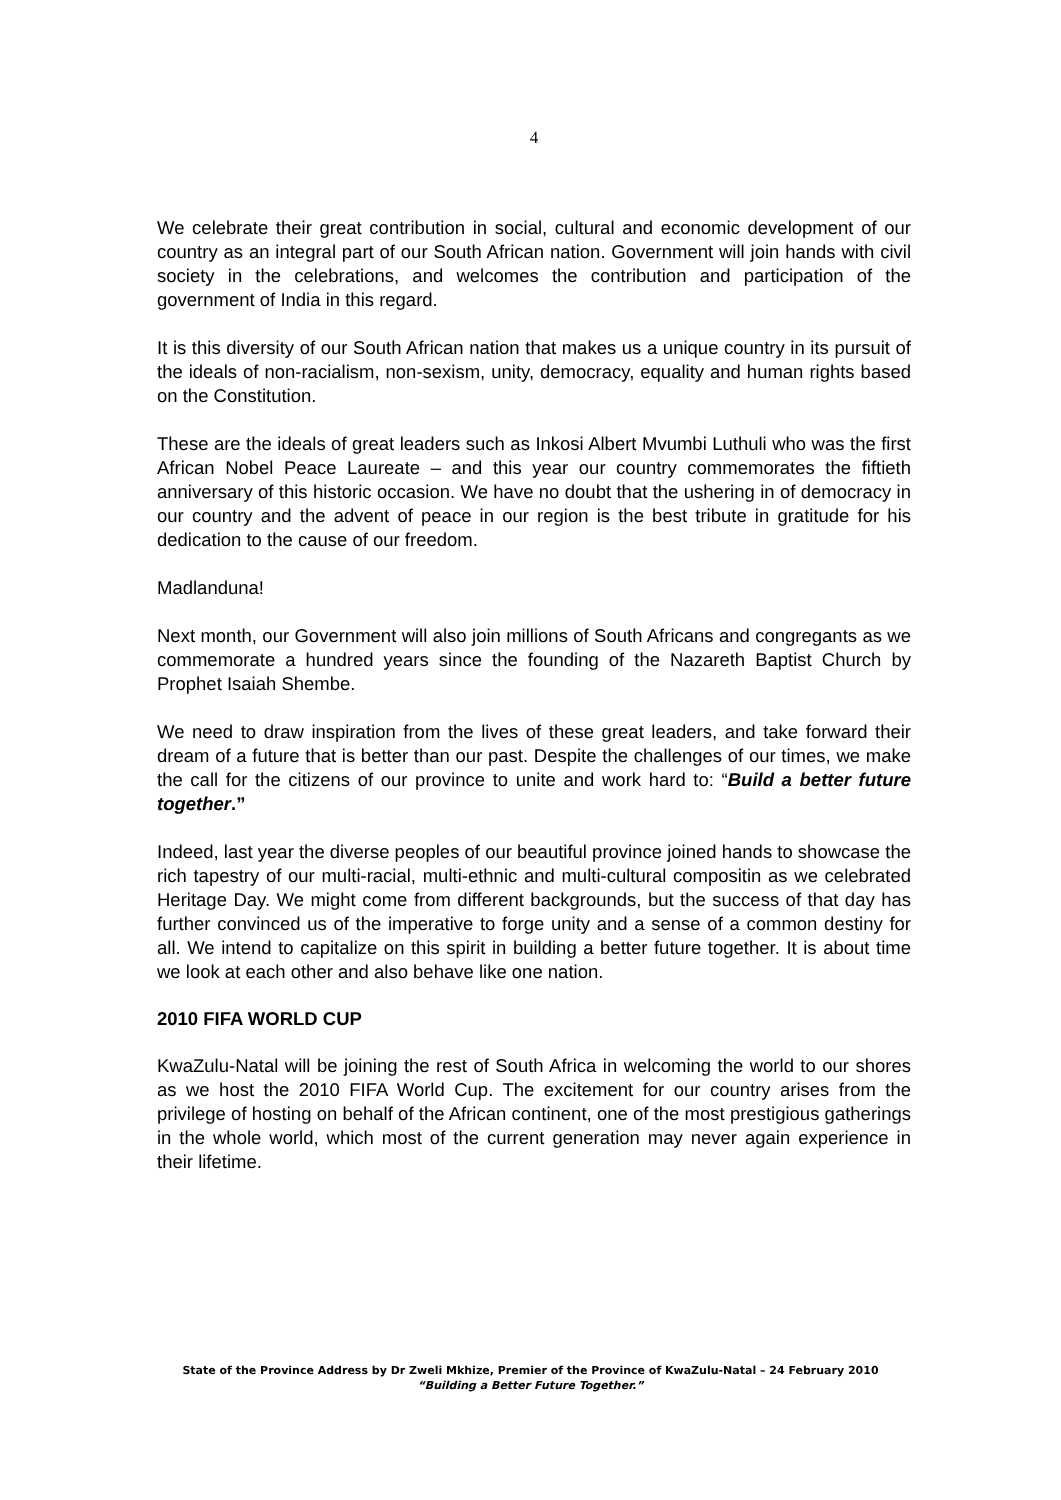4
We celebrate their great contribution in social, cultural and economic development of our country as an integral part of our South African nation. Government will join hands with civil society in the celebrations, and welcomes the contribution and participation of the government of India in this regard.
It is this diversity of our South African nation that makes us a unique country in its pursuit of the ideals of non-racialism, non-sexism, unity, democracy, equality and human rights based on the Constitution.
These are the ideals of great leaders such as Inkosi Albert Mvumbi Luthuli who was the first African Nobel Peace Laureate – and this year our country commemorates the fiftieth anniversary of this historic occasion. We have no doubt that the ushering in of democracy in our country and the advent of peace in our region is the best tribute in gratitude for his dedication to the cause of our freedom.
Madlanduna!
Next month, our Government will also join millions of South Africans and congregants as we commemorate a hundred years since the founding of the Nazareth Baptist Church by Prophet Isaiah Shembe.
We need to draw inspiration from the lives of these great leaders, and take forward their dream of a future that is better than our past. Despite the challenges of our times, we make the call for the citizens of our province to unite and work hard to: “Build a better future together.”
Indeed, last year the diverse peoples of our beautiful province joined hands to showcase the rich tapestry of our multi-racial, multi-ethnic and multi-cultural compositin as we celebrated Heritage Day. We might come from different backgrounds, but the success of that day has further convinced us of the imperative to forge unity and a sense of a common destiny for all. We intend to capitalize on this spirit in building a better future together. It is about time we look at each other and also behave like one nation.
2010 FIFA WORLD CUP
KwaZulu-Natal will be joining the rest of South Africa in welcoming the world to our shores as we host the 2010 FIFA World Cup. The excitement for our country arises from the privilege of hosting on behalf of the African continent, one of the most prestigious gatherings in the whole world, which most of the current generation may never again experience in their lifetime.
State of the Province Address by Dr Zweli Mkhize, Premier of the Province of KwaZulu-Natal – 24 February 2010
“Building a Better Future Together.”